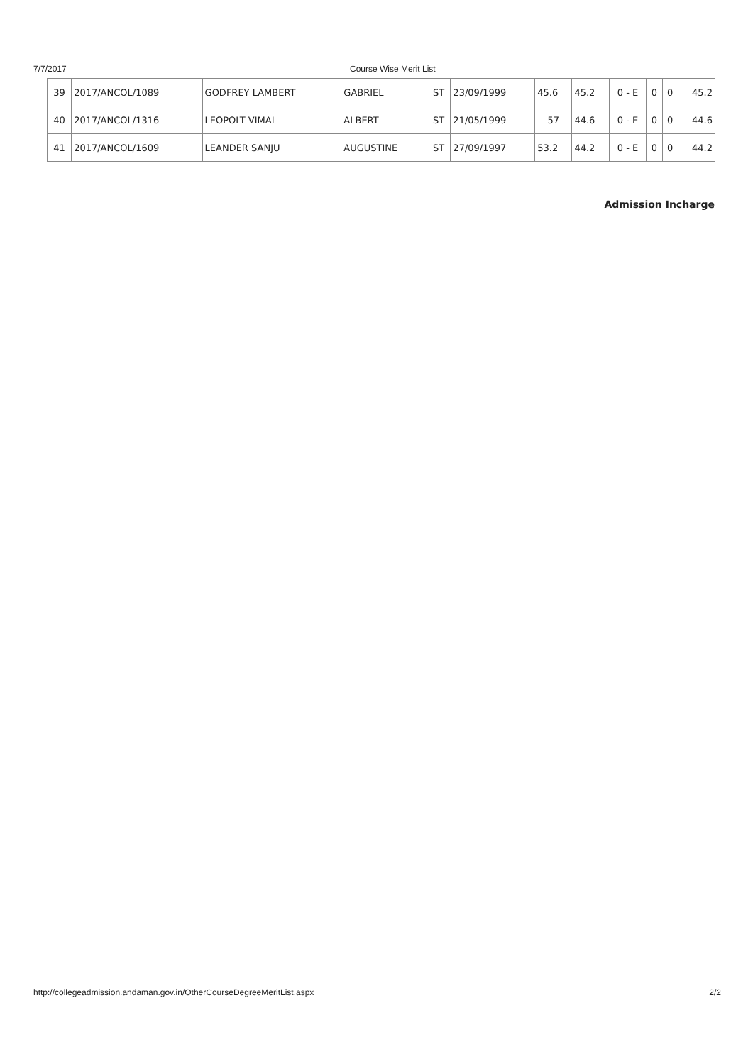7/7/2017 Course Wise Merit List
| 39 | 2017/ANCOL/1089 | GODFREY LAMBERT | GABRIEL | ST | 23/09/1999 | 45.6 | 45.2 | 0 - E | 0 | 0 | 45.2 |
| 40 | 2017/ANCOL/1316 | LEOPOLT VIMAL | ALBERT | ST | 21/05/1999 | 57 | 44.6 | 0 - E | 0 | 0 | 44.6 |
| 41 | 2017/ANCOL/1609 | LEANDER SANJU | AUGUSTINE | ST | 27/09/1997 | 53.2 | 44.2 | 0 - E | 0 | 0 | 44.2 |
Admission Incharge
http://collegeadmission.andaman.gov.in/OtherCourseDegreeMeritList.aspx 2/2